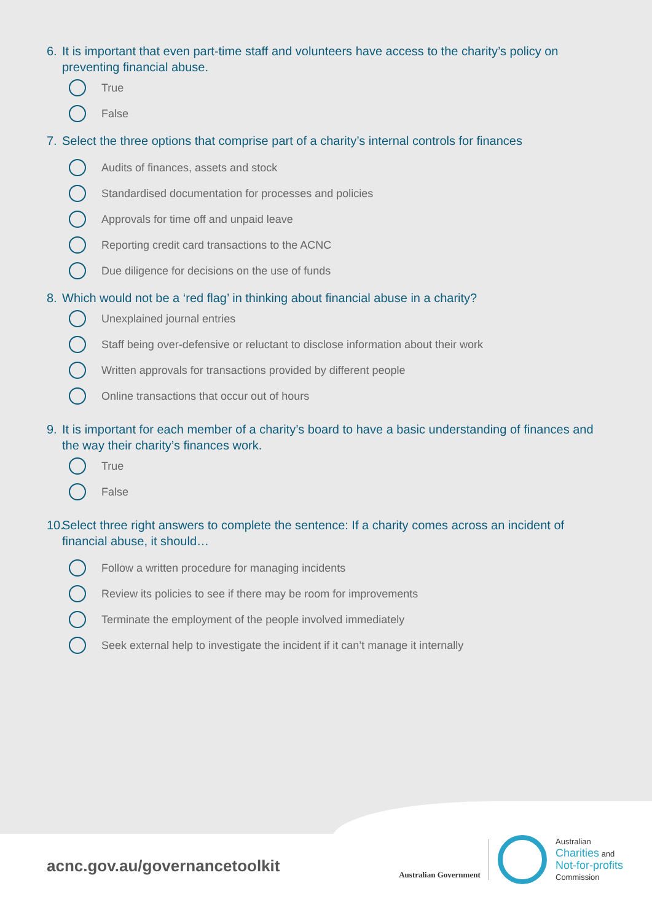6. It is important that even part-time staff and volunteers have access to the charity’s policy on preventing financial abuse.
True
False
7. Select the three options that comprise part of a charity’s internal controls for finances
Audits of finances, assets and stock
Standardised documentation for processes and policies
Approvals for time off and unpaid leave
Reporting credit card transactions to the ACNC
Due diligence for decisions on the use of funds
8. Which would not be a ‘red flag’ in thinking about financial abuse in a charity?
Unexplained journal entries
Staff being over-defensive or reluctant to disclose information about their work
Written approvals for transactions provided by different people
Online transactions that occur out of hours
9. It is important for each member of a charity’s board to have a basic understanding of finances and the way their charity’s finances work.
True
False
10. Select three right answers to complete the sentence: If a charity comes across an incident of financial abuse, it should…
Follow a written procedure for managing incidents
Review its policies to see if there may be room for improvements
Terminate the employment of the people involved immediately
Seek external help to investigate the incident if it can’t manage it internally
acnc.gov.au/governancetoolkit
Australian Government
Australian
Charities and
Not-for-profits
Commission